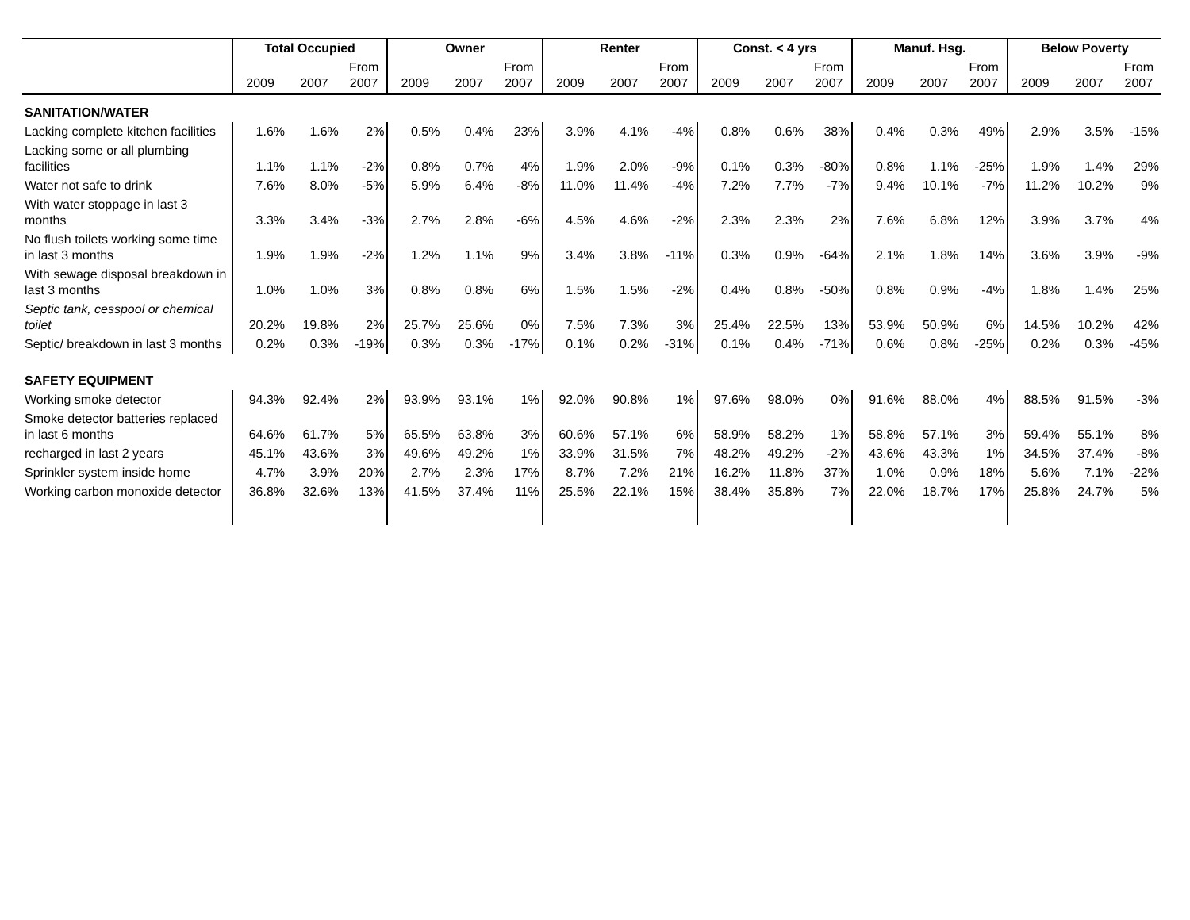| | Total Occupied | | | Owner | | | Renter | | | Const. < 4 yrs | | | Manuf. Hsg. | | | Below Poverty | | |
| --- | --- | --- | --- | --- | --- | --- | --- | --- | --- | --- | --- | --- | --- | --- | --- | --- | --- | --- |
| | 2009 | 2007 | From 2007 | 2009 | 2007 | From 2007 | 2009 | 2007 | From 2007 | 2009 | 2007 | From 2007 | 2009 | 2007 | From 2007 | 2009 | 2007 | From 2007 |
| SANITATION/WATER | | | | | | | | | | | | | | | | | | |
| Lacking complete kitchen facilities | 1.6% | 1.6% | 2% | 0.5% | 0.4% | 23% | 3.9% | 4.1% | -4% | 0.8% | 0.6% | 38% | 0.4% | 0.3% | 49% | 2.9% | 3.5% | -15% |
| Lacking some or all plumbing facilities | 1.1% | 1.1% | -2% | 0.8% | 0.7% | 4% | 1.9% | 2.0% | -9% | 0.1% | 0.3% | -80% | 0.8% | 1.1% | -25% | 1.9% | 1.4% | 29% |
| Water not safe to drink | 7.6% | 8.0% | -5% | 5.9% | 6.4% | -8% | 11.0% | 11.4% | -4% | 7.2% | 7.7% | -7% | 9.4% | 10.1% | -7% | 11.2% | 10.2% | 9% |
| With water stoppage in last 3 months | 3.3% | 3.4% | -3% | 2.7% | 2.8% | -6% | 4.5% | 4.6% | -2% | 2.3% | 2.3% | 2% | 7.6% | 6.8% | 12% | 3.9% | 3.7% | 4% |
| No flush toilets working some time in last 3 months | 1.9% | 1.9% | -2% | 1.2% | 1.1% | 9% | 3.4% | 3.8% | -11% | 0.3% | 0.9% | -64% | 2.1% | 1.8% | 14% | 3.6% | 3.9% | -9% |
| With sewage disposal breakdown in last 3 months | 1.0% | 1.0% | 3% | 0.8% | 0.8% | 6% | 1.5% | 1.5% | -2% | 0.4% | 0.8% | -50% | 0.8% | 0.9% | -4% | 1.8% | 1.4% | 25% |
| Septic tank, cesspool or chemical toilet | 20.2% | 19.8% | 2% | 25.7% | 25.6% | 0% | 7.5% | 7.3% | 3% | 25.4% | 22.5% | 13% | 53.9% | 50.9% | 6% | 14.5% | 10.2% | 42% |
| Septic/ breakdown in last 3 months | 0.2% | 0.3% | -19% | 0.3% | 0.3% | -17% | 0.1% | 0.2% | -31% | 0.1% | 0.4% | -71% | 0.6% | 0.8% | -25% | 0.2% | 0.3% | -45% |
| SAFETY EQUIPMENT | | | | | | | | | | | | | | | | | | |
| Working smoke detector | 94.3% | 92.4% | 2% | 93.9% | 93.1% | 1% | 92.0% | 90.8% | 1% | 97.6% | 98.0% | 0% | 91.6% | 88.0% | 4% | 88.5% | 91.5% | -3% |
| Smoke detector batteries replaced in last 6 months | 64.6% | 61.7% | 5% | 65.5% | 63.8% | 3% | 60.6% | 57.1% | 6% | 58.9% | 58.2% | 1% | 58.8% | 57.1% | 3% | 59.4% | 55.1% | 8% |
| recharged in last 2 years | 45.1% | 43.6% | 3% | 49.6% | 49.2% | 1% | 33.9% | 31.5% | 7% | 48.2% | 49.2% | -2% | 43.6% | 43.3% | 1% | 34.5% | 37.4% | -8% |
| Sprinkler system inside home | 4.7% | 3.9% | 20% | 2.7% | 2.3% | 17% | 8.7% | 7.2% | 21% | 16.2% | 11.8% | 37% | 1.0% | 0.9% | 18% | 5.6% | 7.1% | -22% |
| Working carbon monoxide detector | 36.8% | 32.6% | 13% | 41.5% | 37.4% | 11% | 25.5% | 22.1% | 15% | 38.4% | 35.8% | 7% | 22.0% | 18.7% | 17% | 25.8% | 24.7% | 5% |